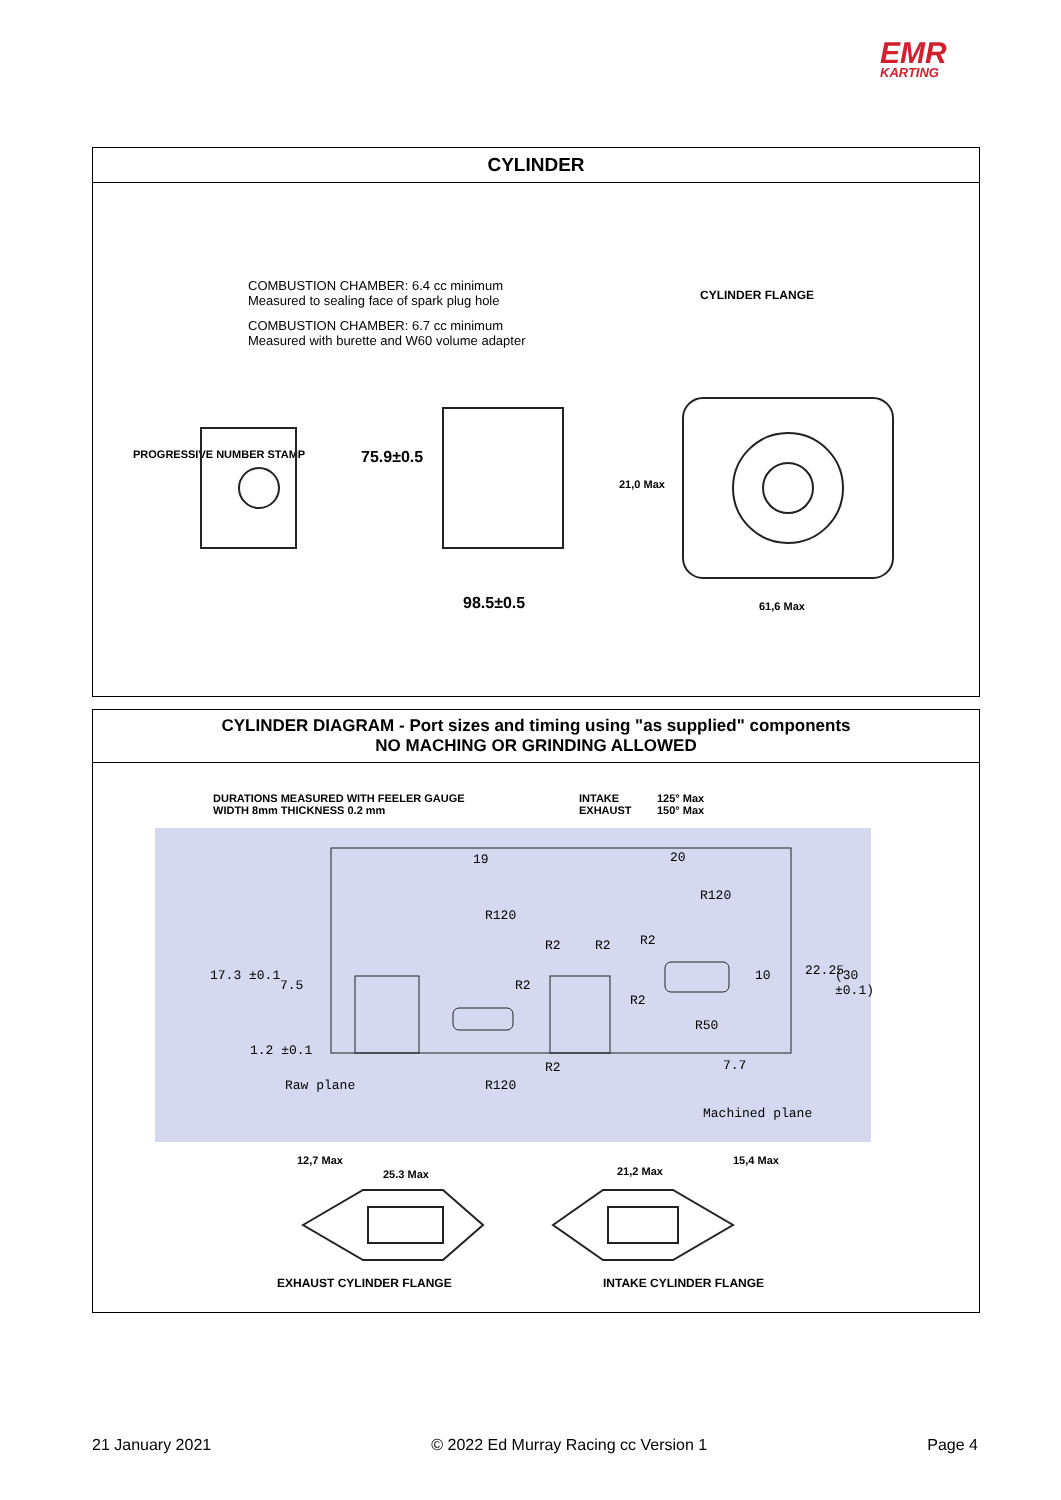EMR
KARTING
CYLINDER
COMBUSTION CHAMBER: 6.4 cc minimum
Measured to sealing face of spark plug hole
COMBUSTION CHAMBER: 6.7 cc minimum
Measured with burette and W60 volume adapter
CYLINDER FLANGE
PROGRESSIVE NUMBER STAMP 75.9±0.5
21,0 Max
98.5±0.5 61,6 Max
CYLINDER DIAGRAM - Port sizes and timing using "as supplied" components
NO MACHING OR GRINDING ALLOWED
DURATIONS MEASURED WITH FEELER GAUGE
WIDTH 8mm THICKNESS 0.2 mm
INTAKE
EXHAUST
125° Max
150° Max
19 20
17.3 ±0.1
7.5
1.2 ±0.1
Raw plane
R120
R120
R2 R2 R2
R2
R2
R2
10 22.25 (30 ±0.1)
R50
7.7
R120
Machined plane
12,7 Max
25.3 Max 21,2 Max
15,4 Max
EXHAUST CYLINDER FLANGE INTAKE CYLINDER FLANGE
21 January 2021 © 2022 Ed Murray Racing cc Version 1 Page 4